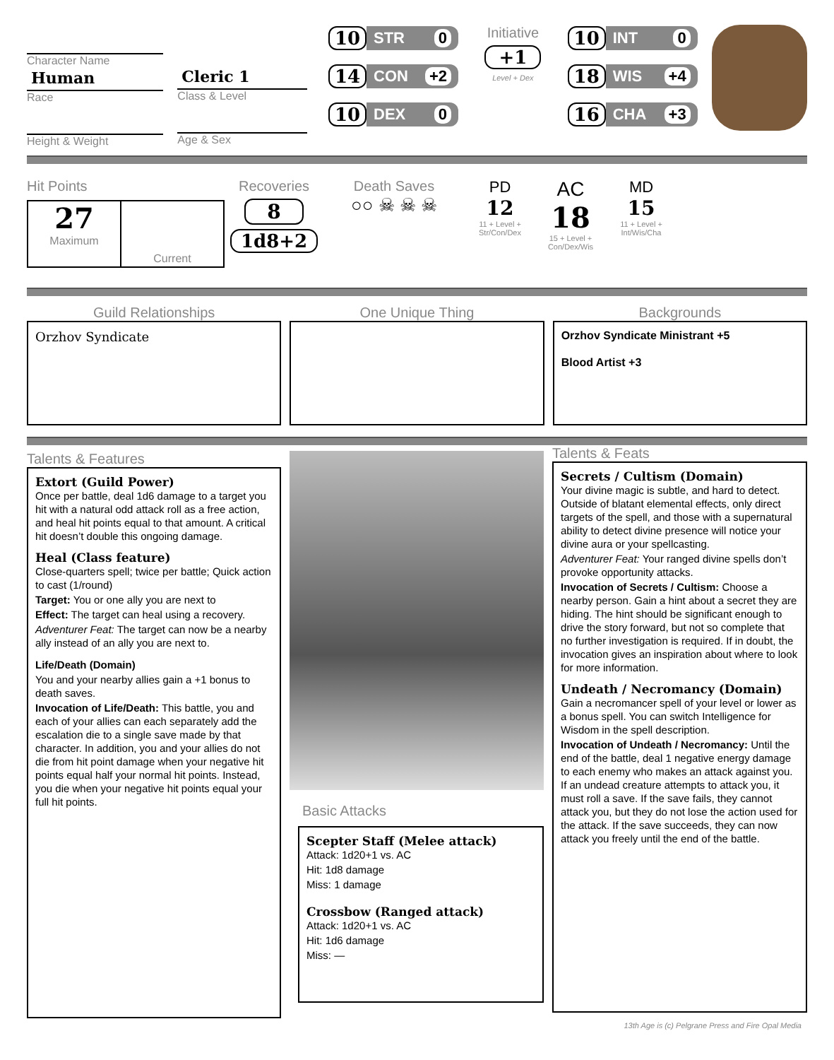Character Name
Human
Race
Height & Weight
Cleric 1
Class & Level
Age & Sex
10 STR 0
14 CON +2
10 DEX 0
Initiative
+1
Level + Dex
10 INT 0
18 WIS +4
16 CHA +3
Hit Points
27
Maximum
Current
Recoveries
8
1d8+2
Death Saves
○○ ☠ ☠ ☠
PD
12
11 + Level + Str/Con/Dex
AC
18
15 + Level + Con/Dex/Wis
MD
15
11 + Level + Int/Wis/Cha
Guild Relationships
Orzhov Syndicate
One Unique Thing Backgrounds
Orzhov Syndicate Ministrant +5
Blood Artist +3
Talents & Features
Extort (Guild Power)
Once per battle, deal 1d6 damage to a target you hit with a natural odd attack roll as a free action, and heal hit points equal to that amount. A critical hit doesn’t double this ongoing damage.
Heal (Class feature)
Close-quarters spell; twice per battle; Quick action to cast (1/round)
Target: You or one ally you are next to
Effect: The target can heal using a recovery.
Adventurer Feat: The target can now be a nearby ally instead of an ally you are next to.
Life/Death (Domain)
You and your nearby allies gain a +1 bonus to death saves.
Invocation of Life/Death: This battle, you and each of your allies can each separately add the escalation die to a single save made by that character. In addition, you and your allies do not die from hit point damage when your negative hit points equal half your normal hit points. Instead, you die when your negative hit points equal your full hit points.
Basic Attacks
Scepter Staff (Melee attack)
Attack: 1d20+1 vs. AC
Hit: 1d8 damage
Miss: 1 damage
Crossbow (Ranged attack)
Attack: 1d20+1 vs. AC
Hit: 1d6 damage
Miss: —
Talents & Feats
Secrets / Cultism (Domain)
Your divine magic is subtle, and hard to detect. Outside of blatant elemental effects, only direct targets of the spell, and those with a supernatural ability to detect divine presence will notice your divine aura or your spellcasting.
Adventurer Feat: Your ranged divine spells don’t provoke opportunity attacks.
Invocation of Secrets / Cultism: Choose a nearby person. Gain a hint about a secret they are hiding. The hint should be significant enough to drive the story forward, but not so complete that no further investigation is required. If in doubt, the invocation gives an inspiration about where to look for more information.
Undeath / Necromancy (Domain)
Gain a necromancer spell of your level or lower as a bonus spell. You can switch Intelligence for Wisdom in the spell description.
Invocation of Undeath / Necromancy: Until the end of the battle, deal 1 negative energy damage to each enemy who makes an attack against you. If an undead creature attempts to attack you, it must roll a save. If the save fails, they cannot attack you, but they do not lose the action used for the attack. If the save succeeds, they can now attack you freely until the end of the battle.
13th Age is (c) Pelgrane Press and Fire Opal Media